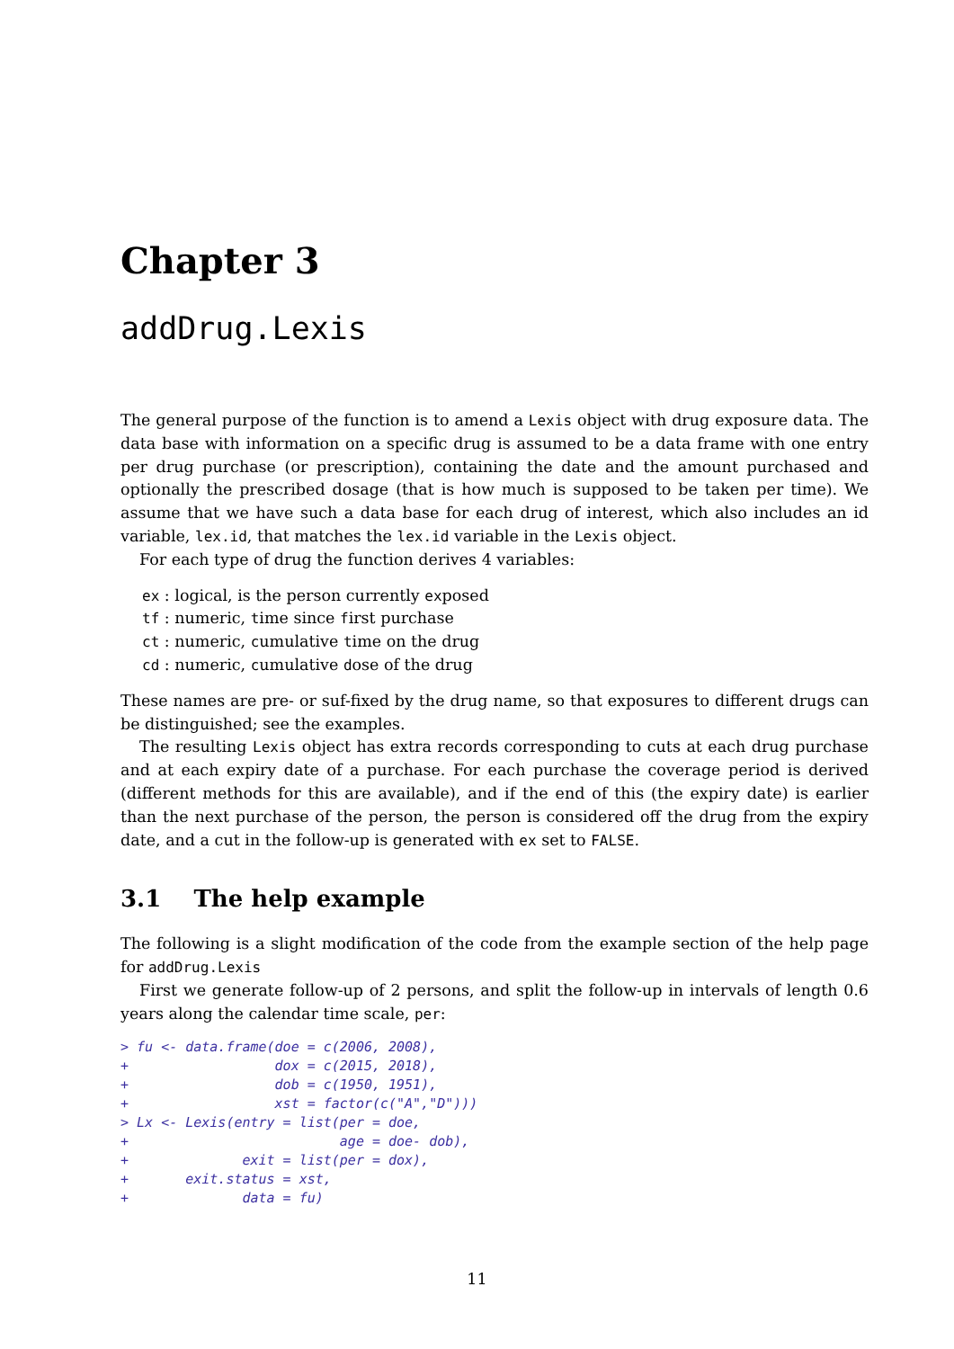Chapter 3
addDrug.Lexis
The general purpose of the function is to amend a Lexis object with drug exposure data. The data base with information on a specific drug is assumed to be a data frame with one entry per drug purchase (or prescription), containing the date and the amount purchased and optionally the prescribed dosage (that is how much is supposed to be taken per time). We assume that we have such a data base for each drug of interest, which also includes an id variable, lex.id, that matches the lex.id variable in the Lexis object.
For each type of drug the function derives 4 variables:
ex : logical, is the person currently exposed
tf : numeric, time since first purchase
ct : numeric, cumulative time on the drug
cd : numeric, cumulative dose of the drug
These names are pre- or suf-fixed by the drug name, so that exposures to different drugs can be distinguished; see the examples.
The resulting Lexis object has extra records corresponding to cuts at each drug purchase and at each expiry date of a purchase. For each purchase the coverage period is derived (different methods for this are available), and if the end of this (the expiry date) is earlier than the next purchase of the person, the person is considered off the drug from the expiry date, and a cut in the follow-up is generated with ex set to FALSE.
3.1 The help example
The following is a slight modification of the code from the example section of the help page for addDrug.Lexis
First we generate follow-up of 2 persons, and split the follow-up in intervals of length 0.6 years along the calendar time scale, per:
> fu <- data.frame(doe = c(2006, 2008),
+                  dox = c(2015, 2018),
+                  dob = c(1950, 1951),
+                  xst = factor(c("A","D")))
> Lx <- Lexis(entry = list(per = doe,
+                          age = doe- dob),
+              exit = list(per = dox),
+       exit.status = xst,
+              data = fu)
11